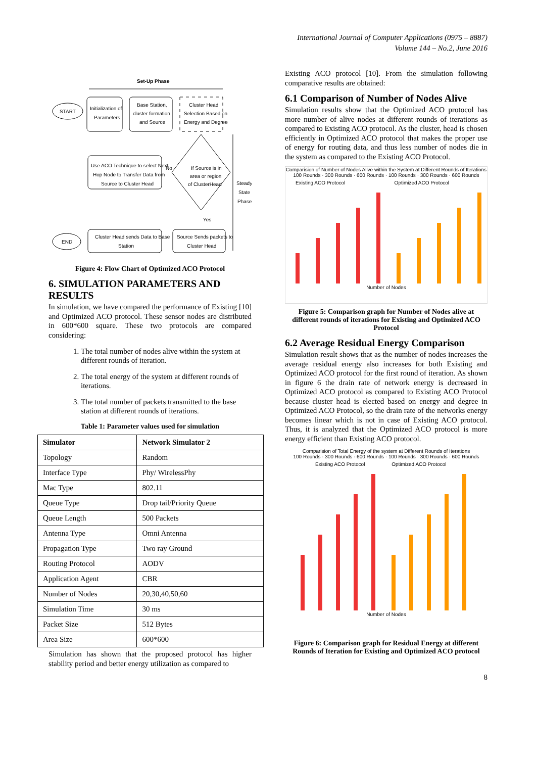International Journal of Computer Applications (0975 – 8887)
Volume 144 – No.2, June 2016
Set-Up Phase
START
Initialization of
Parameters
Base Station,
cluster formation
and Source
Cluster Head
Selection Based on
Energy and Degree
Use ACO Technique to select Next
Hop Node to Transfer Data from
Source to Cluster Head
If Source is in
area or region
of ClusterHead
No
Yes
Steady
State
Phase
END
Cluster Head sends Data to Base
Station
Source Sends packets to
Cluster Head
Figure 4: Flow Chart of Optimized ACO Protocol
6. SIMULATION PARAMETERS AND RESULTS
In simulation, we have compared the performance of Existing [10] and Optimized ACO protocol. These sensor nodes are distributed in 600*600 square. These two protocols are compared considering:
1. The total number of nodes alive within the system at different rounds of iteration.
2. The total energy of the system at different rounds of iterations.
3. The total number of packets transmitted to the base station at different rounds of iterations.
Table 1: Parameter values used for simulation
| Simulator | Network Simulator 2 |
| --- | --- |
| Topology | Random |
| Interface Type | Phy/ WirelessPhy |
| Mac Type | 802.11 |
| Queue Type | Drop tail/Priority Queue |
| Queue Length | 500 Packets |
| Antenna Type | Omni Antenna |
| Propagation Type | Two ray Ground |
| Routing Protocol | AODV |
| Application Agent | CBR |
| Number of Nodes | 20,30,40,50,60 |
| Simulation Time | 30 ms |
| Packet Size | 512 Bytes |
| Area Size | 600*600 |
Simulation has shown that the proposed protocol has higher stability period and better energy utilization as compared to
Existing ACO protocol [10]. From the simulation following comparative results are obtained:
6.1 Comparison of Number of Nodes Alive
Simulation results show that the Optimized ACO protocol has more number of alive nodes at different rounds of iterations as compared to Existing ACO protocol. As the cluster, head is chosen efficiently in Optimized ACO protocol that makes the proper use of energy for routing data, and thus less number of nodes die in the system as compared to the Existing ACO Protocol.
Comparision of Number of Nodes Alive within the System at Different Rounds of Iterations
100 Rounds · 300 Rounds · 600 Rounds · 100 Rounds · 300 Rounds · 600 Rounds
Existing ACO Protocol Optimized ACO Protocol
Number of Nodes
Figure 5: Comparison graph for Number of Nodes alive at different rounds of iterations for Existing and Optimized ACO Protocol
6.2 Average Residual Energy Comparison
Simulation result shows that as the number of nodes increases the average residual energy also increases for both Existing and Optimized ACO protocol for the first round of iteration. As shown in figure 6 the drain rate of network energy is decreased in Optimized ACO protocol as compared to Existing ACO Protocol because cluster head is elected based on energy and degree in Optimized ACO Protocol, so the drain rate of the networks energy becomes linear which is not in case of Existing ACO protocol. Thus, it is analyzed that the Optimized ACO protocol is more energy efficient than Existing ACO protocol.
Comparision of Total Energy of the system at Different Rounds of Iterations
100 Rounds · 300 Rounds · 600 Rounds · 100 Rounds · 300 Rounds · 600 Rounds
Existing ACO Protocol Optimized ACO Protocol
Number of Nodes
Figure 6: Comparison graph for Residual Energy at different Rounds of Iteration for Existing and Optimized ACO protocol
8